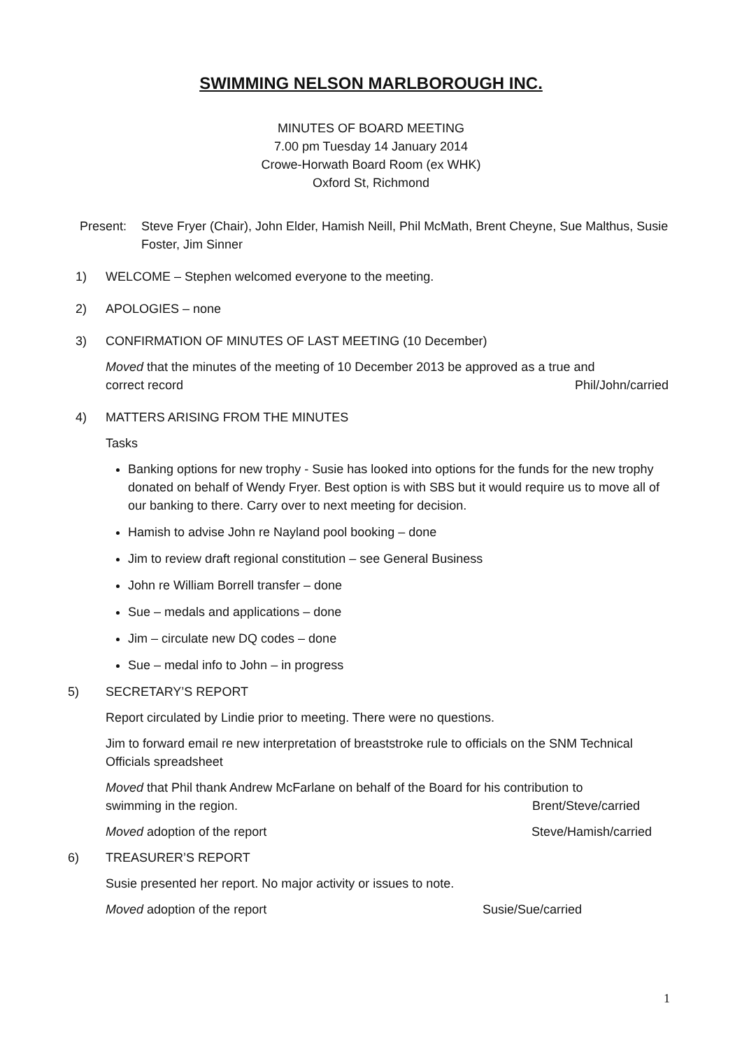SWIMMING NELSON MARLBOROUGH INC.
MINUTES OF BOARD MEETING
7.00 pm Tuesday 14 January 2014
Crowe-Horwath Board Room (ex WHK)
Oxford St, Richmond
Present: Steve Fryer (Chair), John Elder, Hamish Neill, Phil McMath, Brent Cheyne, Sue Malthus, Susie Foster, Jim Sinner
1) WELCOME – Stephen welcomed everyone to the meeting.
2) APOLOGIES – none
3) CONFIRMATION OF MINUTES OF LAST MEETING (10 December)
Moved that the minutes of the meeting of 10 December 2013 be approved as a true and
correct record Phil/John/carried
4) MATTERS ARISING FROM THE MINUTES
Tasks
Banking options for new trophy - Susie has looked into options for the funds for the new trophy donated on behalf of Wendy Fryer. Best option is with SBS but it would require us to move all of our banking to there. Carry over to next meeting for decision.
Hamish to advise John re Nayland pool booking – done
Jim to review draft regional constitution – see General Business
John re William Borrell transfer – done
Sue – medals and applications – done
Jim – circulate new DQ codes – done
Sue – medal info to John – in progress
5) SECRETARY’S REPORT
Report circulated by Lindie prior to meeting. There were no questions.
Jim to forward email re new interpretation of breaststroke rule to officials on the SNM Technical Officials spreadsheet
Moved that Phil thank Andrew McFarlane on behalf of the Board for his contribution to
swimming in the region. Brent/Steve/carried
Moved adoption of the report Steve/Hamish/carried
6) TREASURER’S REPORT
Susie presented her report. No major activity or issues to note.
Moved adoption of the report Susie/Sue/carried
1